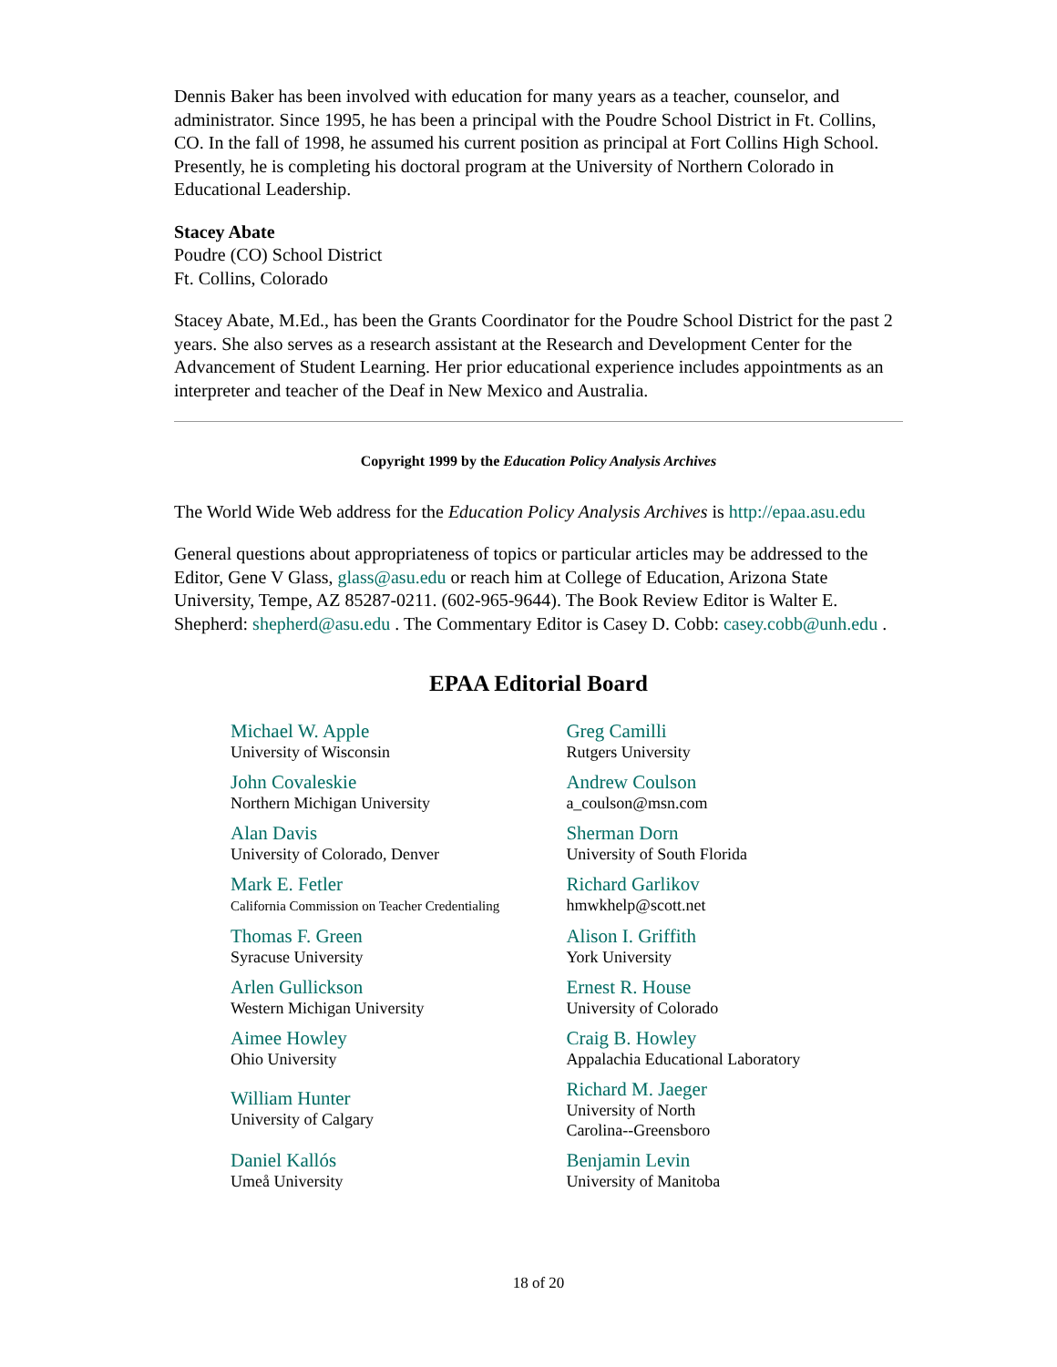Dennis Baker has been involved with education for many years as a teacher, counselor, and administrator. Since 1995, he has been a principal with the Poudre School District in Ft. Collins, CO. In the fall of 1998, he assumed his current position as principal at Fort Collins High School. Presently, he is completing his doctoral program at the University of Northern Colorado in Educational Leadership.
Stacey Abate
Poudre (CO) School District
Ft. Collins, Colorado
Stacey Abate, M.Ed., has been the Grants Coordinator for the Poudre School District for the past 2 years. She also serves as a research assistant at the Research and Development Center for the Advancement of Student Learning. Her prior educational experience includes appointments as an interpreter and teacher of the Deaf in New Mexico and Australia.
Copyright 1999 by the Education Policy Analysis Archives
The World Wide Web address for the Education Policy Analysis Archives is http://epaa.asu.edu
General questions about appropriateness of topics or particular articles may be addressed to the Editor, Gene V Glass, glass@asu.edu or reach him at College of Education, Arizona State University, Tempe, AZ 85287-0211. (602-965-9644). The Book Review Editor is Walter E. Shepherd: shepherd@asu.edu . The Commentary Editor is Casey D. Cobb: casey.cobb@unh.edu .
EPAA Editorial Board
| Michael W. Apple University of Wisconsin | Greg Camilli Rutgers University |
| John Covaleskie Northern Michigan University | Andrew Coulson a_coulson@msn.com |
| Alan Davis University of Colorado, Denver | Sherman Dorn University of South Florida |
| Mark E. Fetler California Commission on Teacher Credentialing | Richard Garlikov hmwkhelp@scott.net |
| Thomas F. Green Syracuse University | Alison I. Griffith York University |
| Arlen Gullickson Western Michigan University | Ernest R. House University of Colorado |
| Aimee Howley Ohio University | Craig B. Howley Appalachia Educational Laboratory |
| William Hunter University of Calgary | Richard M. Jaeger University of North Carolina--Greensboro |
| Daniel Kallós Umeå University | Benjamin Levin University of Manitoba |
18 of 20